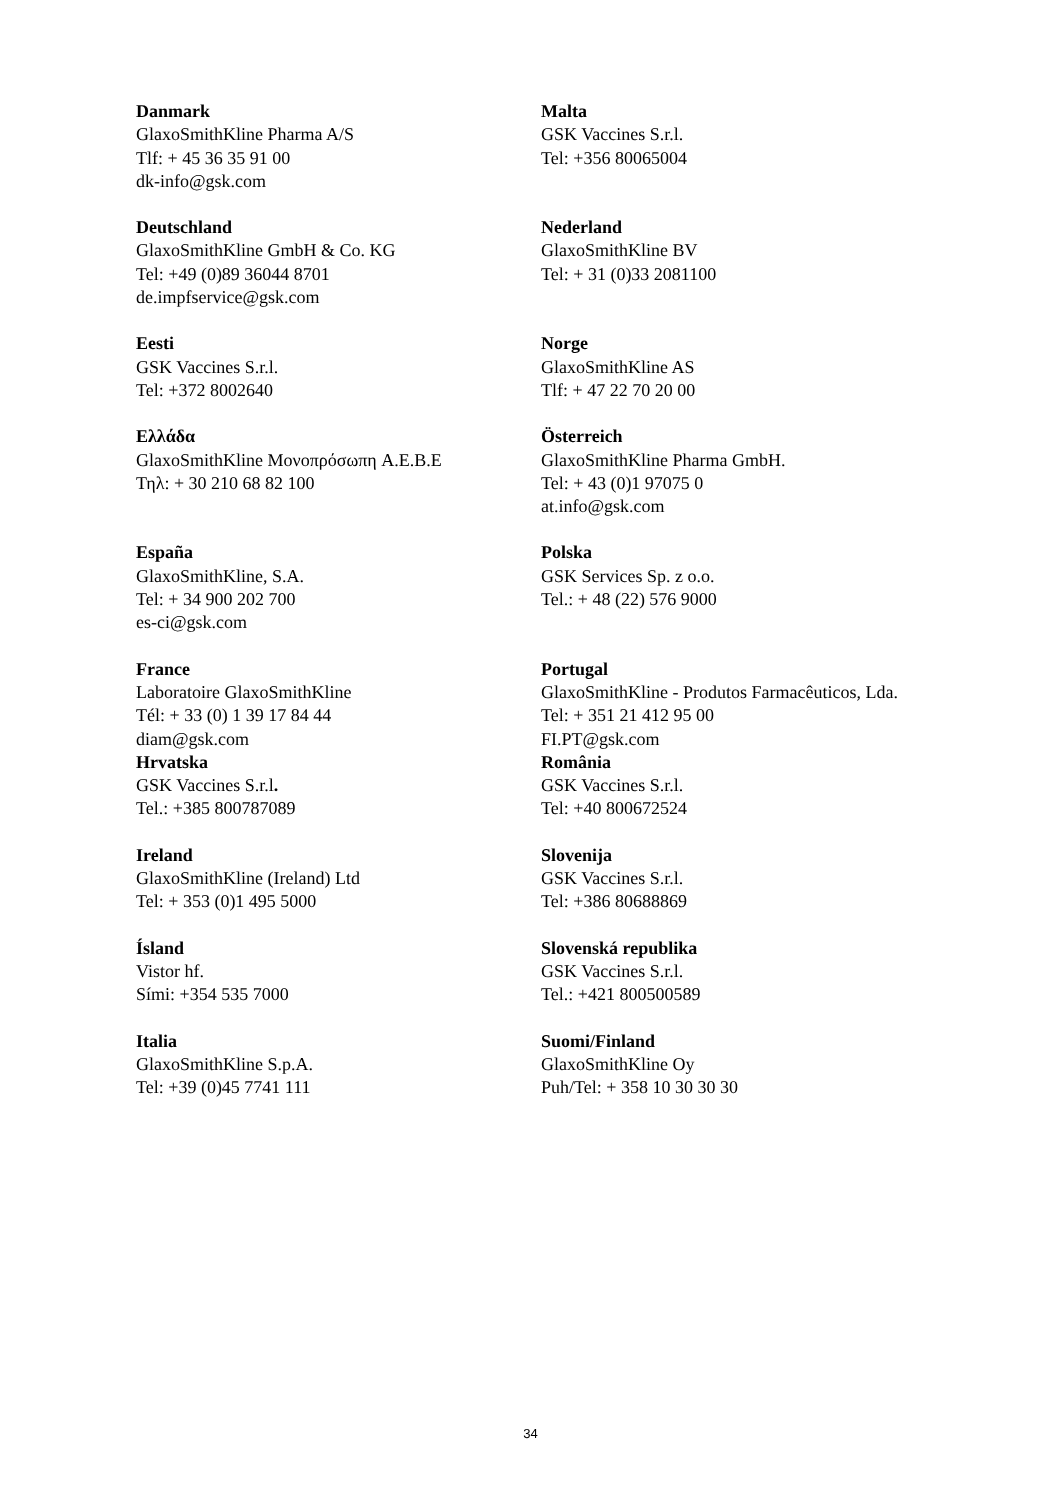| Danmark GlaxoSmithKline Pharma A/S Tlf: + 45 36 35 91 00 dk-info@gsk.com | Malta GSK Vaccines S.r.l. Tel: +356 80065004 |
| Deutschland GlaxoSmithKline GmbH & Co. KG Tel: +49 (0)89 36044 8701 de.impfservice@gsk.com | Nederland GlaxoSmithKline BV Tel: + 31 (0)33 2081100 |
| Eesti GSK Vaccines S.r.l. Tel: +372 8002640 | Norge GlaxoSmithKline AS Tlf: + 47 22 70 20 00 |
| Ελλάδα GlaxoSmithKline Μονοπρόσωπη A.E.B.E Τηλ: + 30 210 68 82 100 | Österreich GlaxoSmithKline Pharma GmbH. Tel: + 43 (0)1 97075 0 at.info@gsk.com |
| España GlaxoSmithKline, S.A. Tel: + 34 900 202 700 es-ci@gsk.com | Polska GSK Services Sp. z o.o. Tel.: + 48 (22) 576 9000 |
| France Laboratoire GlaxoSmithKline Tél: + 33 (0) 1 39 17 84 44 diam@gsk.com | Portugal GlaxoSmithKline - Produtos Farmacêuticos, Lda. Tel: + 351 21 412 95 00 FI.PT@gsk.com |
| Hrvatska GSK Vaccines S.r.l . Tel.: +385 800787089 | România GSK Vaccines S.r.l. Tel: +40 800672524 |
| Ireland GlaxoSmithKline (Ireland) Ltd Tel: + 353 (0)1 495 5000 | Slovenija GSK Vaccines S.r.l. Tel: +386 80688869 |
| Ísland Vistor hf. Sími: +354 535 7000 | Slovenská republika GSK Vaccines S.r.l. Tel.: +421 800500589 |
| Italia GlaxoSmithKline S.p.A. Tel: +39 (0)45 7741 111 | Suomi/Finland GlaxoSmithKline Oy Puh/Tel: + 358 10 30 30 30 |
34